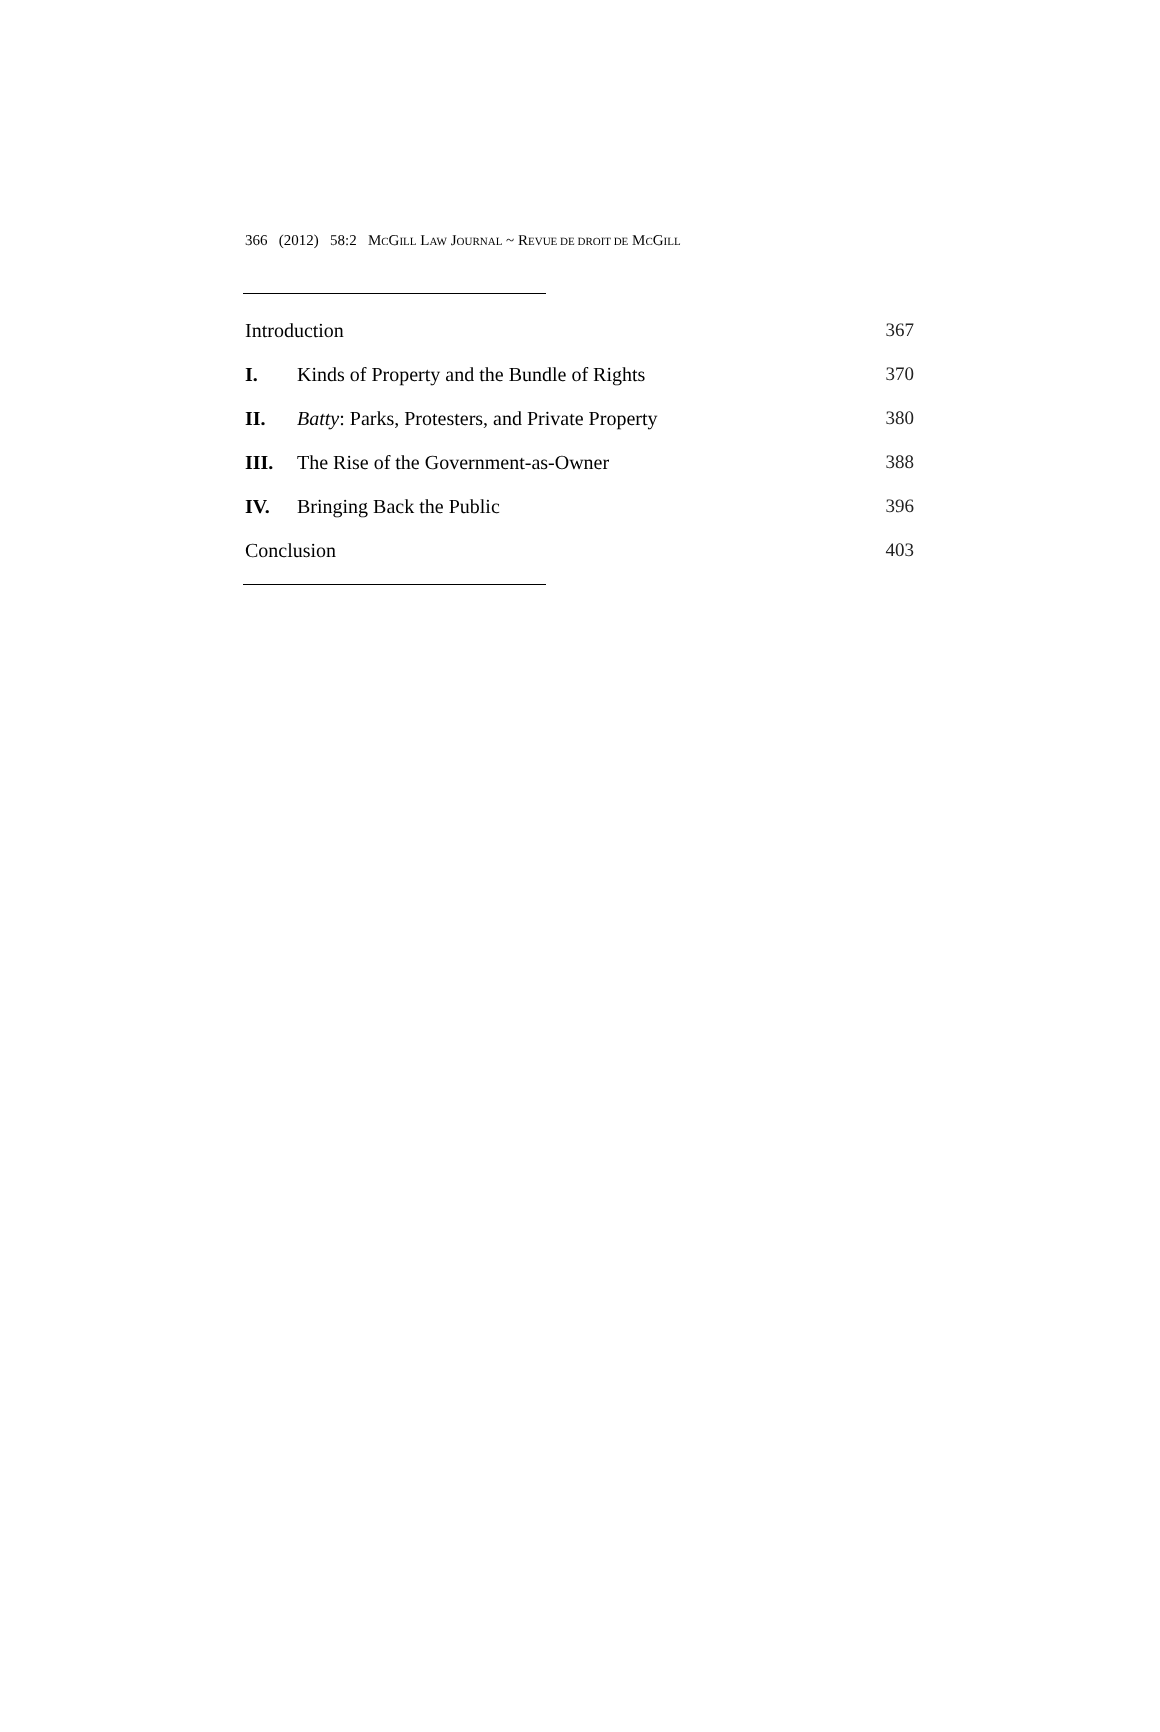366 (2012) 58:2 MCGILL LAW JOURNAL ~ REVUE DE DROIT DE MCGILL
Introduction 367
I. Kinds of Property and the Bundle of Rights 370
II. Batty: Parks, Protesters, and Private Property 380
III. The Rise of the Government-as-Owner 388
IV. Bringing Back the Public 396
Conclusion 403